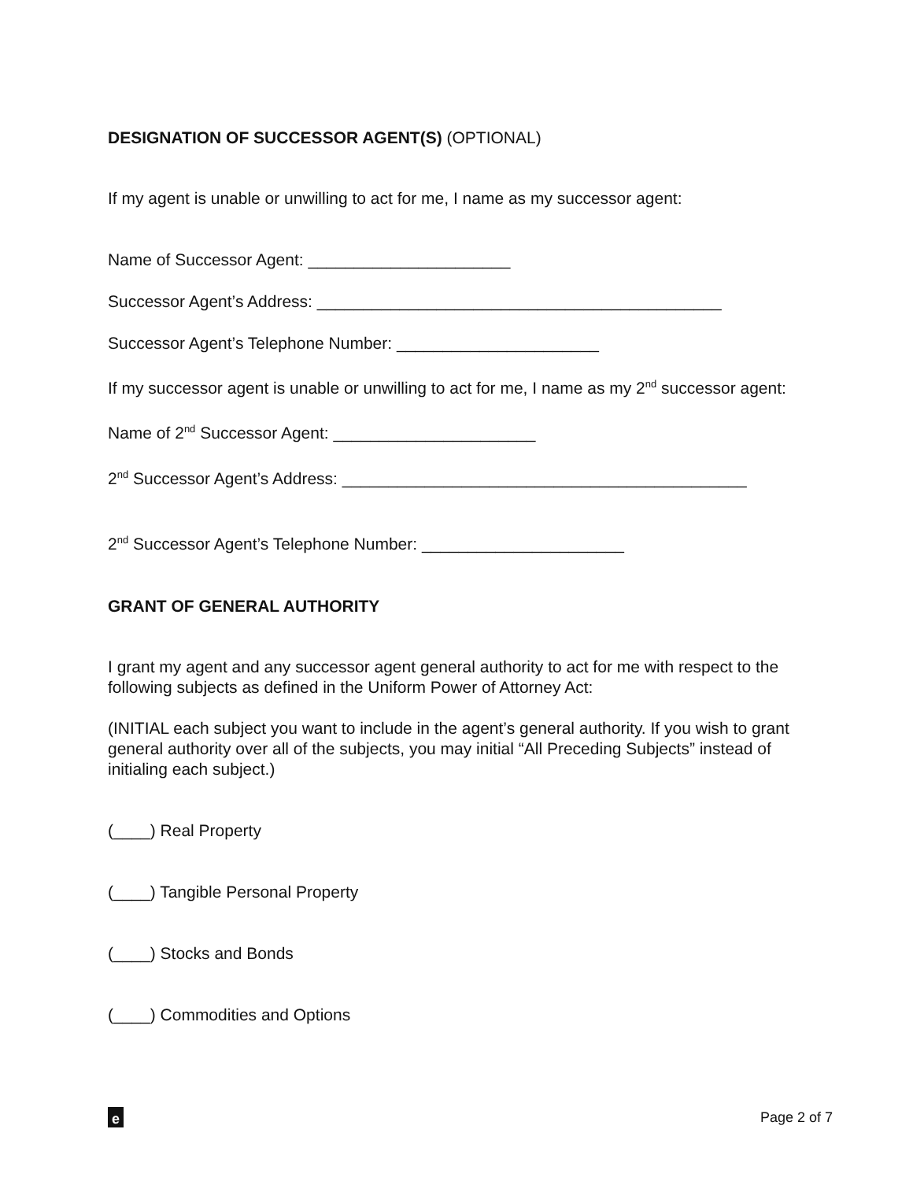DESIGNATION OF SUCCESSOR AGENT(S) (OPTIONAL)
If my agent is unable or unwilling to act for me, I name as my successor agent:
Name of Successor Agent: ______________________
Successor Agent’s Address: ____________________________________________
Successor Agent’s Telephone Number: ______________________
If my successor agent is unable or unwilling to act for me, I name as my 2<sup>nd</sup> successor agent:
Name of 2<sup>nd</sup> Successor Agent: ______________________
2<sup>nd</sup> Successor Agent’s Address: ____________________________________________
2<sup>nd</sup> Successor Agent’s Telephone Number: ______________________
GRANT OF GENERAL AUTHORITY
I grant my agent and any successor agent general authority to act for me with respect to the following subjects as defined in the Uniform Power of Attorney Act:
(INITIAL each subject you want to include in the agent’s general authority. If you wish to grant general authority over all of the subjects, you may initial “All Preceding Subjects” instead of initialing each subject.)
(____) Real Property
(____) Tangible Personal Property
(____) Stocks and Bonds
(____) Commodities and Options
e
Page 2 of 7